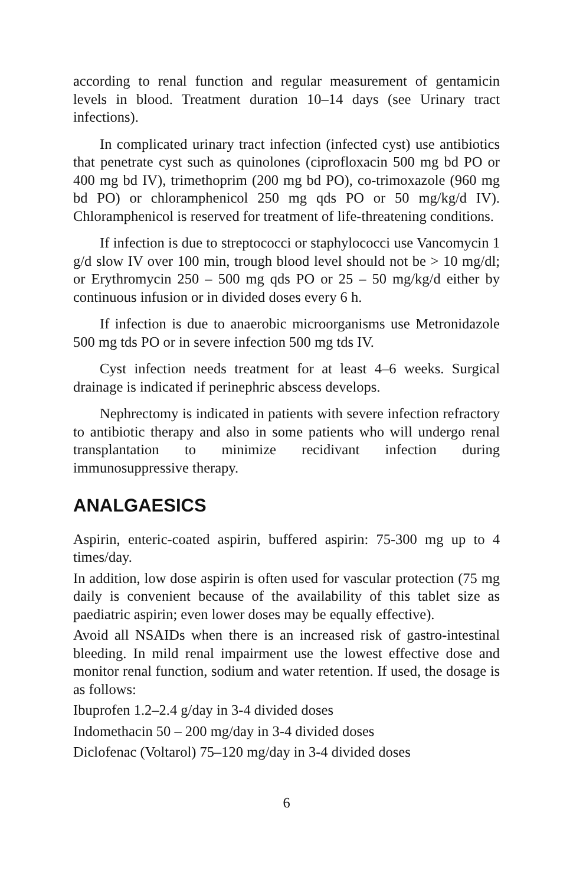according to renal function and regular measurement of gentamicin levels in blood. Treatment duration 10–14 days (see Urinary tract infections).
In complicated urinary tract infection (infected cyst) use antibiotics that penetrate cyst such as quinolones (ciprofloxacin 500 mg bd PO or 400 mg bd IV), trimethoprim (200 mg bd PO), co-trimoxazole (960 mg bd PO) or chloramphenicol 250 mg qds PO or 50 mg/kg/d IV). Chloramphenicol is reserved for treatment of life-threatening conditions.
If infection is due to streptococci or staphylococci use Vancomycin 1 g/d slow IV over 100 min, trough blood level should not be > 10 mg/dl; or Erythromycin 250 – 500 mg qds PO or 25 – 50 mg/kg/d either by continuous infusion or in divided doses every 6 h.
If infection is due to anaerobic microorganisms use Metronidazole 500 mg tds PO or in severe infection 500 mg tds IV.
Cyst infection needs treatment for at least 4–6 weeks. Surgical drainage is indicated if perinephric abscess develops.
Nephrectomy is indicated in patients with severe infection refractory to antibiotic therapy and also in some patients who will undergo renal transplantation to minimize recidivant infection during immunosuppressive therapy.
ANALGAESICS
Aspirin, enteric-coated aspirin, buffered aspirin: 75-300 mg up to 4 times/day.
In addition, low dose aspirin is often used for vascular protection (75 mg daily is convenient because of the availability of this tablet size as paediatric aspirin; even lower doses may be equally effective).
Avoid all NSAIDs when there is an increased risk of gastro-intestinal bleeding. In mild renal impairment use the lowest effective dose and monitor renal function, sodium and water retention. If used, the dosage is as follows:
Ibuprofen 1.2–2.4 g/day in 3-4 divided doses
Indomethacin 50 – 200 mg/day in 3-4 divided doses
Diclofenac (Voltarol) 75–120 mg/day in 3-4 divided doses
6